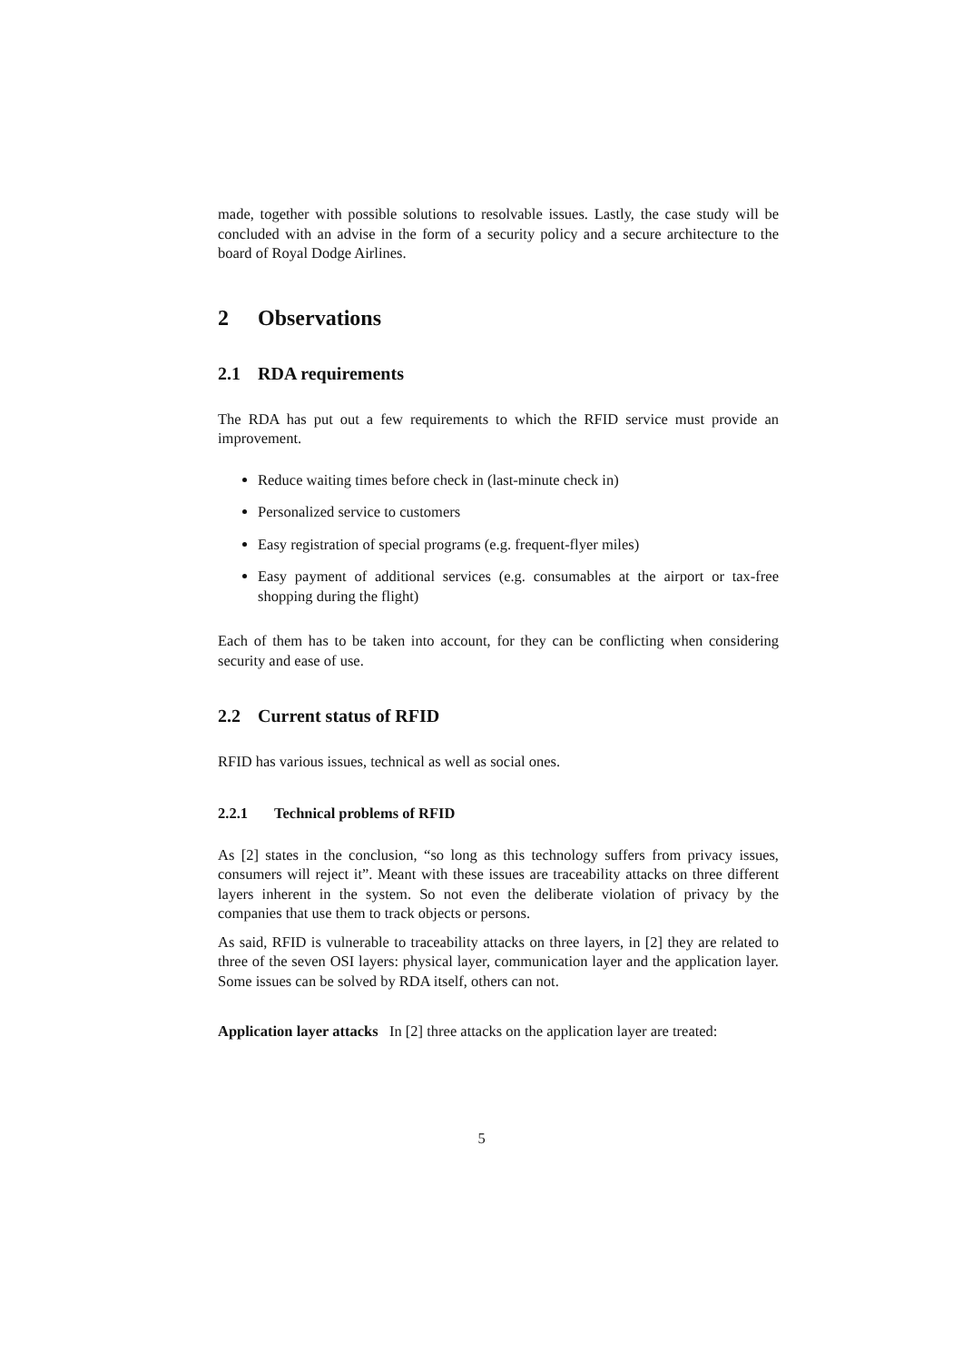made, together with possible solutions to resolvable issues. Lastly, the case study will be concluded with an advise in the form of a security policy and a secure architecture to the board of Royal Dodge Airlines.
2 Observations
2.1 RDA requirements
The RDA has put out a few requirements to which the RFID service must provide an improvement.
Reduce waiting times before check in (last-minute check in)
Personalized service to customers
Easy registration of special programs (e.g. frequent-flyer miles)
Easy payment of additional services (e.g. consumables at the airport or tax-free shopping during the flight)
Each of them has to be taken into account, for they can be conflicting when considering security and ease of use.
2.2 Current status of RFID
RFID has various issues, technical as well as social ones.
2.2.1 Technical problems of RFID
As [2] states in the conclusion, “so long as this technology suffers from privacy issues, consumers will reject it”. Meant with these issues are traceability attacks on three different layers inherent in the system. So not even the deliberate violation of privacy by the companies that use them to track objects or persons.
As said, RFID is vulnerable to traceability attacks on three layers, in [2] they are related to three of the seven OSI layers: physical layer, communication layer and the application layer. Some issues can be solved by RDA itself, others can not.
Application layer attacks In [2] three attacks on the application layer are treated:
5